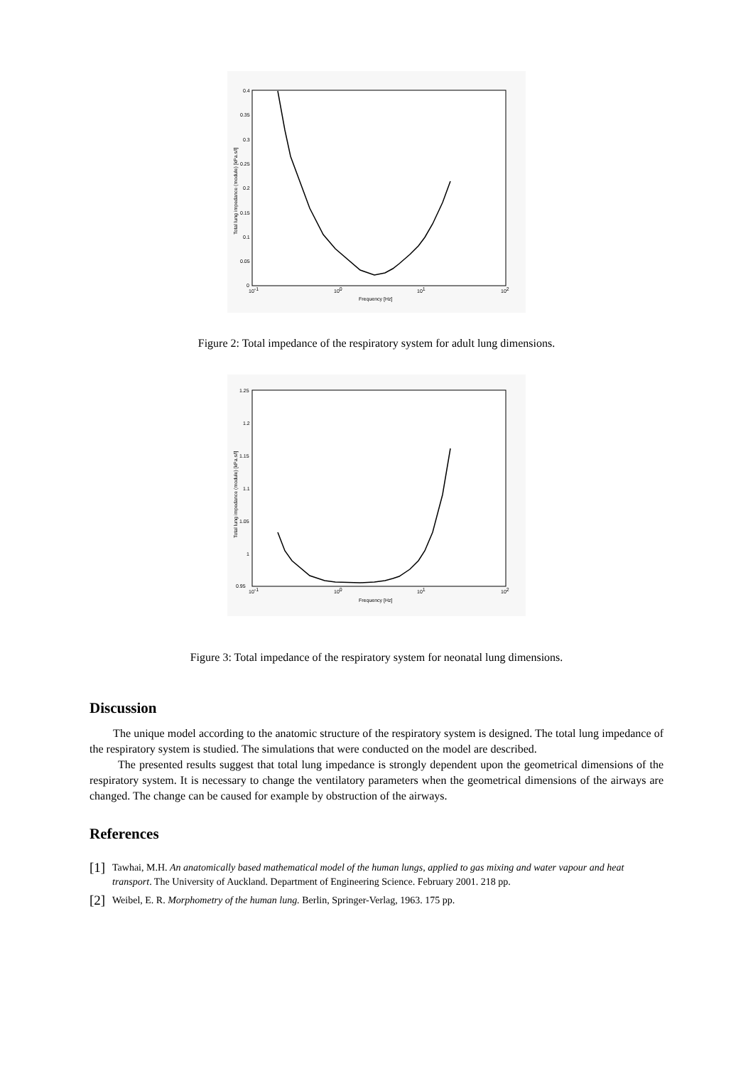0.4
0.35
0.3
0.25
0.2
0.15
0.1
0.05
0
10-1
100
101
102
Frequency [Hz]
Total lung impedance (module) [kPa.s/l]
Figure 2: Total impedance of the respiratory system for adult lung dimensions.
1.25
1.2
1.15
1.1
1.05
1
0.95
10-1
100
101
102
Frequency [Hz]
Total lung impedance (module) [kPa.s/l]
Figure 3: Total impedance of the respiratory system for neonatal lung dimensions.
Discussion
The unique model according to the anatomic structure of the respiratory system is designed. The total lung impedance of the respiratory system is studied. The simulations that were conducted on the model are described.
The presented results suggest that total lung impedance is strongly dependent upon the geometrical dimensions of the respiratory system. It is necessary to change the ventilatory parameters when the geometrical dimensions of the airways are changed. The change can be caused for example by obstruction of the airways.
References
[1] Tawhai, M.H. An anatomically based mathematical model of the human lungs, applied to gas mixing and water vapour and heat transport. The University of Auckland. Department of Engineering Science. February 2001. 218 pp.
[2] Weibel, E. R. Morphometry of the human lung. Berlin, Springer-Verlag, 1963. 175 pp.